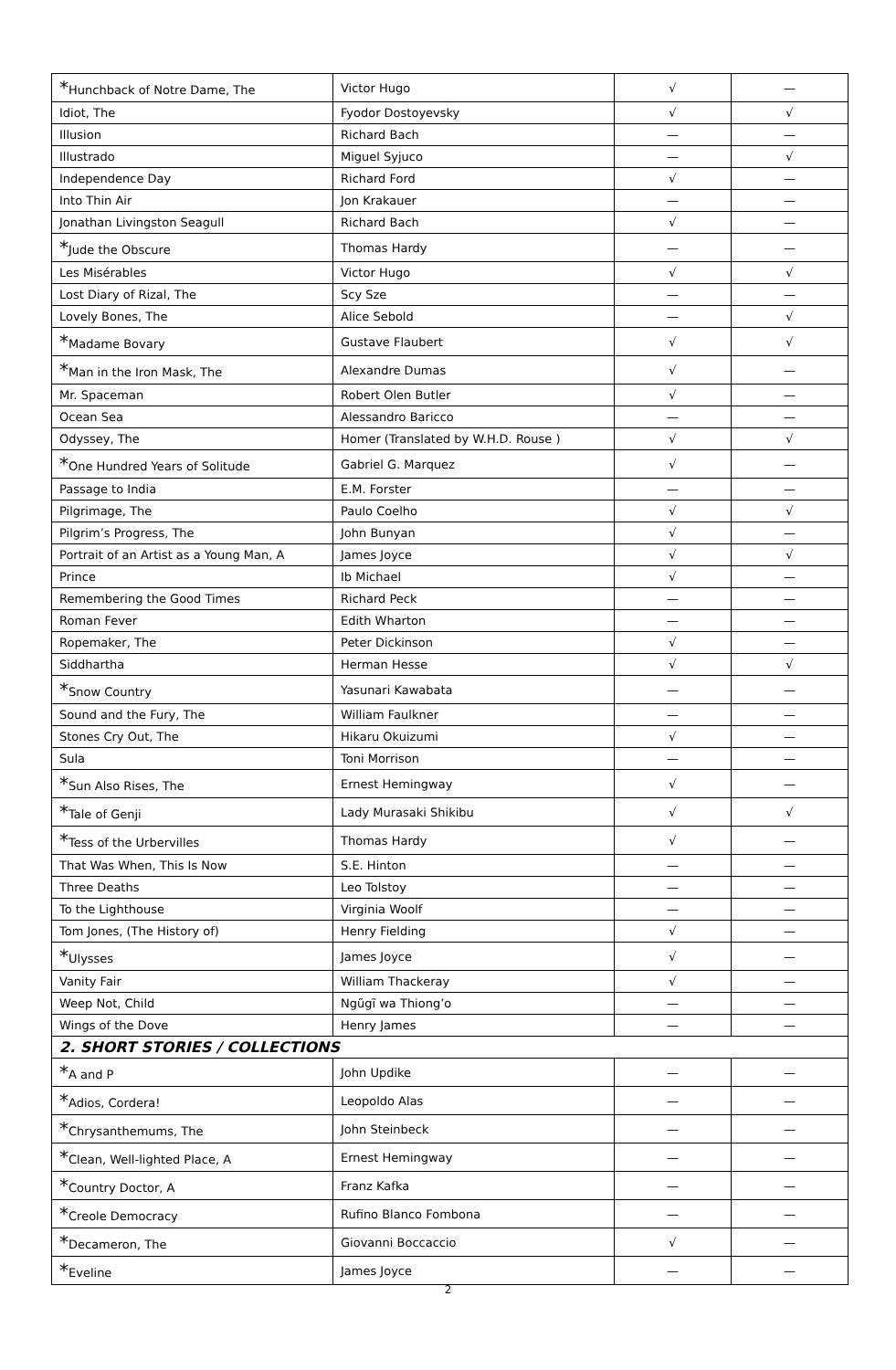| * Hunchback of Notre Dame, The | Victor Hugo | √ | — |
| Idiot, The | Fyodor Dostoyevsky | √ | √ |
| Illusion | Richard Bach | — | — |
| Illustrado | Miguel Syjuco | — | √ |
| Independence Day | Richard Ford | √ | — |
| Into Thin Air | Jon Krakauer | — | — |
| Jonathan Livingston Seagull | Richard Bach | √ | — |
| * Jude the Obscure | Thomas Hardy | — | — |
| Les Misérables | Victor Hugo | √ | √ |
| Lost Diary of Rizal, The | Scy Sze | — | — |
| Lovely Bones, The | Alice Sebold | — | √ |
| * Madame Bovary | Gustave Flaubert | √ | √ |
| * Man in the Iron Mask, The | Alexandre Dumas | √ | — |
| Mr. Spaceman | Robert Olen Butler | √ | — |
| Ocean Sea | Alessandro Baricco | — | — |
| Odyssey, The | Homer (Translated by W.H.D. Rouse ) | √ | √ |
| * One Hundred Years of Solitude | Gabriel G. Marquez | √ | — |
| Passage to India | E.M. Forster | — | — |
| Pilgrimage, The | Paulo Coelho | √ | √ |
| Pilgrim’s Progress, The | John Bunyan | √ | — |
| Portrait of an Artist as a Young Man, A | James Joyce | √ | √ |
| Prince | Ib Michael | √ | — |
| Remembering the Good Times | Richard Peck | — | — |
| Roman Fever | Edith Wharton | — | — |
| Ropemaker, The | Peter Dickinson | √ | — |
| Siddhartha | Herman Hesse | √ | √ |
| * Snow Country | Yasunari Kawabata | — | — |
| Sound and the Fury, The | William Faulkner | — | — |
| Stones Cry Out, The | Hikaru Okuizumi | √ | — |
| Sula | Toni Morrison | — | — |
| * Sun Also Rises, The | Ernest Hemingway | √ | — |
| * Tale of Genji | Lady Murasaki Shikibu | √ | √ |
| * Tess of the Urbervilles | Thomas Hardy | √ | — |
| That Was When, This Is Now | S.E. Hinton | — | — |
| Three Deaths | Leo Tolstoy | — | — |
| To the Lighthouse | Virginia Woolf | — | — |
| Tom Jones, (The History of) | Henry Fielding | √ | — |
| * Ulysses | James Joyce | √ | — |
| Vanity Fair | William Thackeray | √ | — |
| Weep Not, Child | Ngũgĩ wa Thiong’o | — | — |
| Wings of the Dove | Henry James | — | — |
| 2. SHORT STORIES / COLLECTIONS | | | |
| * A and P | John Updike | — | — |
| * Adios, Cordera! | Leopoldo Alas | — | — |
| * Chrysanthemums, The | John Steinbeck | — | — |
| * Clean, Well-lighted Place, A | Ernest Hemingway | — | — |
| * Country Doctor, A | Franz Kafka | — | — |
| * Creole Democracy | Rufino Blanco Fombona | — | — |
| * Decameron, The | Giovanni Boccaccio | √ | — |
| * Eveline | James Joyce | — | — |
2